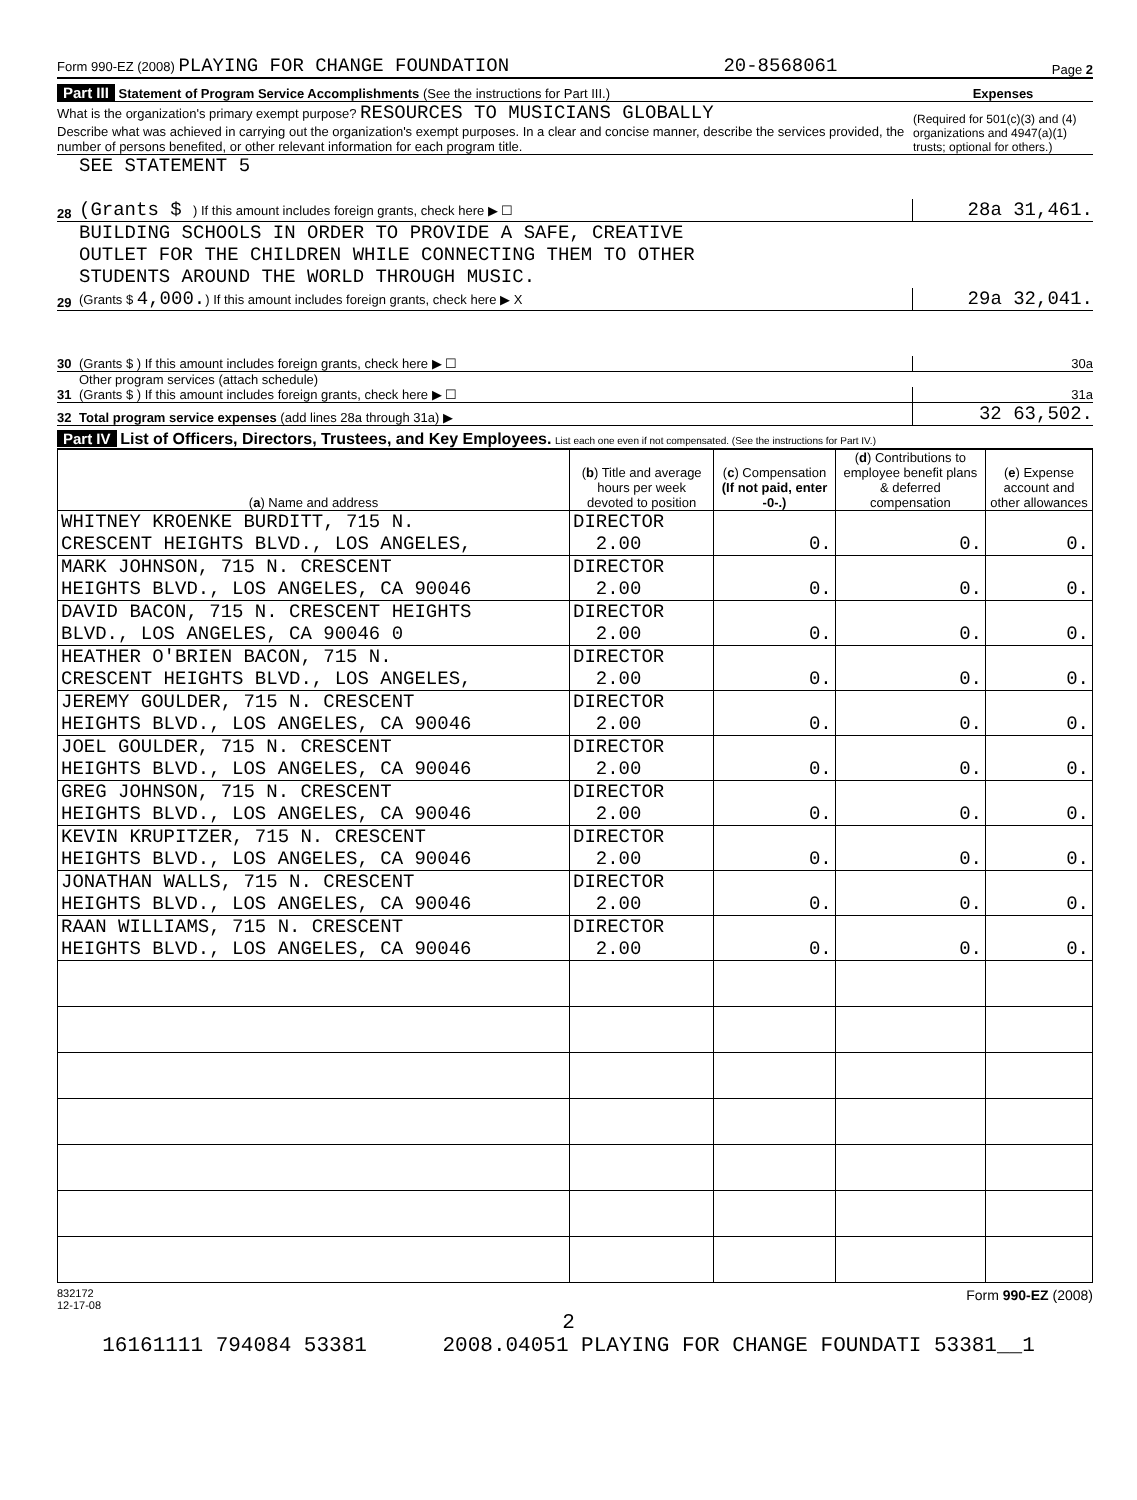Form 990-EZ (2008) PLAYING FOR CHANGE FOUNDATION 20-8568061 Page 2
Part III Statement of Program Service Accomplishments (See the instructions for Part III.) Expenses
What is the organization's primary exempt purpose? RESOURCES TO MUSICIANS GLOBALLY
Describe what was achieved in carrying out the organization's exempt purposes. In a clear and concise manner, describe the services provided, the number of persons benefited, or other relevant information for each program title. (Required for 501(c)(3) and (4) organizations and 4947(a)(1) trusts; optional for others.)
28 SEE STATEMENT 5
(Grants $ ) If this amount includes foreign grants, check here ▶ ☐ 28a 31,461.
29 BUILDING SCHOOLS IN ORDER TO PROVIDE A SAFE, CREATIVE
OUTLET FOR THE CHILDREN WHILE CONNECTING THEM TO OTHER
STUDENTS AROUND THE WORLD THROUGH MUSIC.
(Grants $ 4,000.) If this amount includes foreign grants, check here ▶ X 29a 32,041.
30
(Grants $ ) If this amount includes foreign grants, check here ▶ ☐ 30a
31 Other program services (attach schedule)
(Grants $ ) If this amount includes foreign grants, check here ▶ ☐ 31a
32 Total program service expenses (add lines 28a through 31a) ▶ 32 63,502.
Part IV List of Officers, Directors, Trustees, and Key Employees. List each one even if not compensated. (See the instructions for Part IV.)
| ( a ) Name and address | ( b ) Title and average hours per week devoted to position | ( c ) Compensation (If not paid, enter -0-.) | ( d ) Contributions to employee benefit plans & deferred compensation | ( e ) Expense account and other allowances |
| --- | --- | --- | --- | --- |
| WHITNEY KROENKE BURDITT, 715 N. CRESCENT HEIGHTS BLVD., LOS ANGELES, | DIRECTOR 2.00 | 0. | 0. | 0. |
| MARK JOHNSON, 715 N. CRESCENT HEIGHTS BLVD., LOS ANGELES, CA 90046 | DIRECTOR 2.00 | 0. | 0. | 0. |
| DAVID BACON, 715 N. CRESCENT HEIGHTS BLVD., LOS ANGELES, CA 90046 0 | DIRECTOR 2.00 | 0. | 0. | 0. |
| HEATHER O'BRIEN BACON, 715 N. CRESCENT HEIGHTS BLVD., LOS ANGELES, | DIRECTOR 2.00 | 0. | 0. | 0. |
| JEREMY GOULDER, 715 N. CRESCENT HEIGHTS BLVD., LOS ANGELES, CA 90046 | DIRECTOR 2.00 | 0. | 0. | 0. |
| JOEL GOULDER, 715 N. CRESCENT HEIGHTS BLVD., LOS ANGELES, CA 90046 | DIRECTOR 2.00 | 0. | 0. | 0. |
| GREG JOHNSON, 715 N. CRESCENT HEIGHTS BLVD., LOS ANGELES, CA 90046 | DIRECTOR 2.00 | 0. | 0. | 0. |
| KEVIN KRUPITZER, 715 N. CRESCENT HEIGHTS BLVD., LOS ANGELES, CA 90046 | DIRECTOR 2.00 | 0. | 0. | 0. |
| JONATHAN WALLS, 715 N. CRESCENT HEIGHTS BLVD., LOS ANGELES, CA 90046 | DIRECTOR 2.00 | 0. | 0. | 0. |
| RAAN WILLIAMS, 715 N. CRESCENT HEIGHTS BLVD., LOS ANGELES, CA 90046 | DIRECTOR 2.00 | 0. | 0. | 0. |
832172
12-17-08 Form 990-EZ (2008)
2
16161111 794084 53381 2008.04051 PLAYING FOR CHANGE FOUNDATI 53381__1